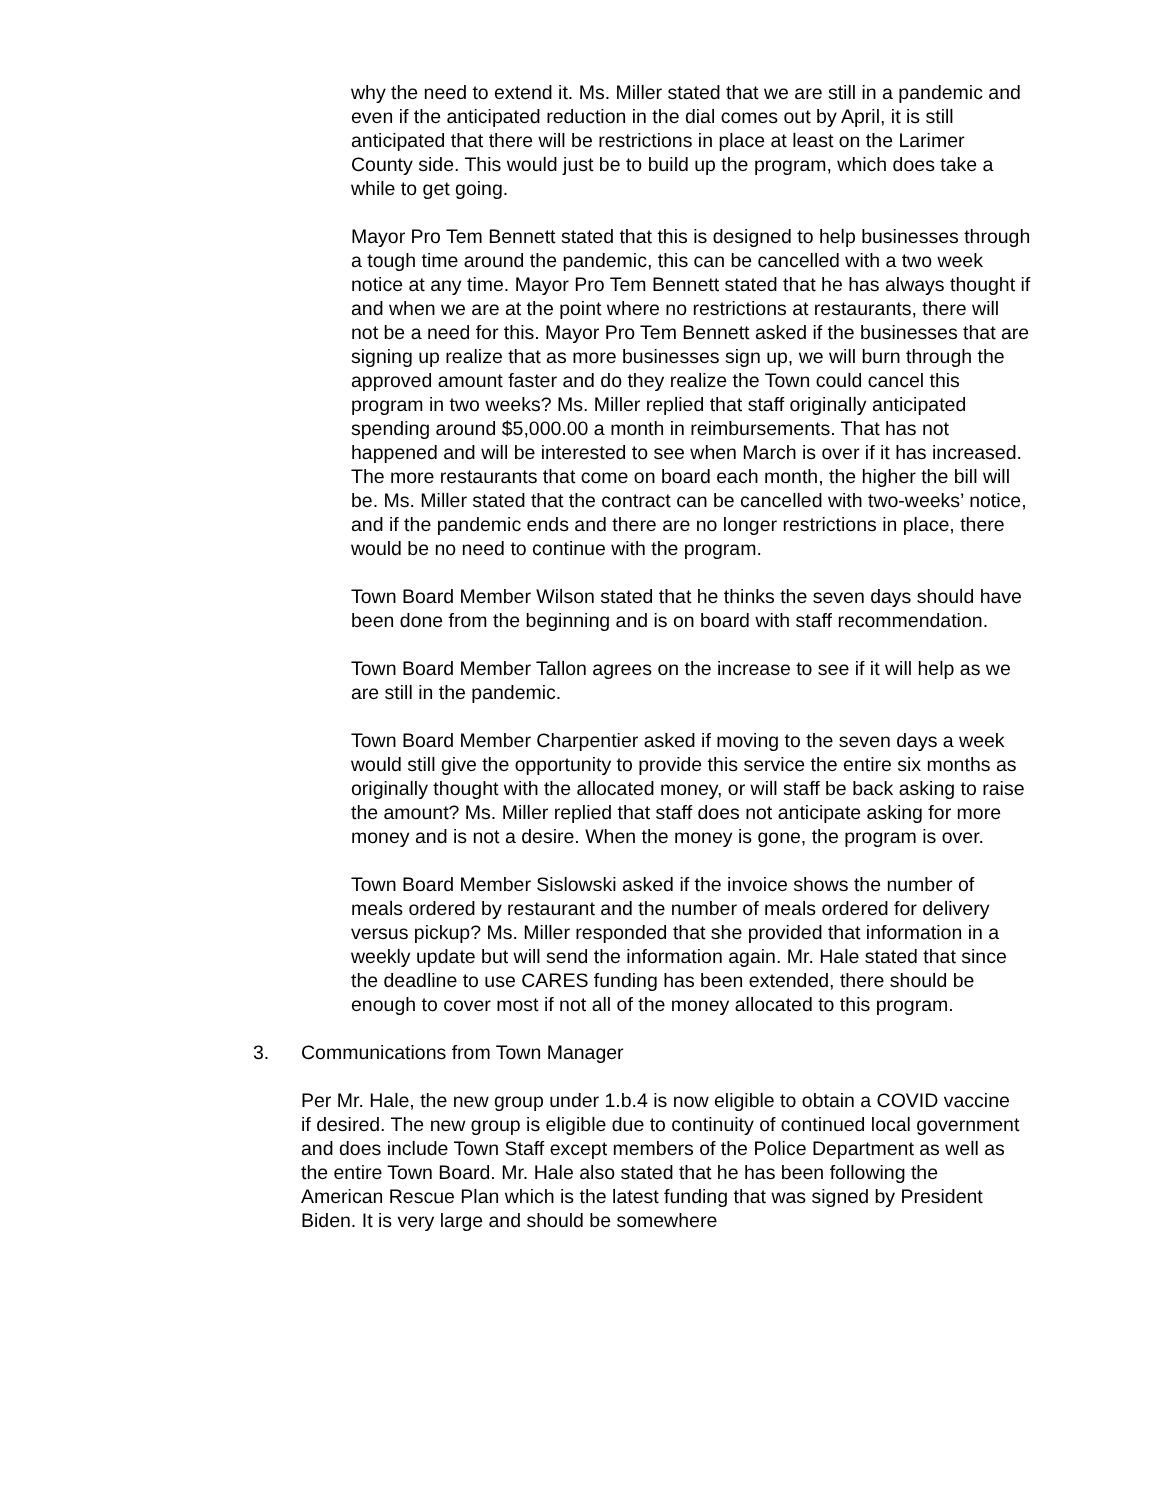why the need to extend it. Ms. Miller stated that we are still in a pandemic and even if the anticipated reduction in the dial comes out by April, it is still anticipated that there will be restrictions in place at least on the Larimer County side. This would just be to build up the program, which does take a while to get going.
Mayor Pro Tem Bennett stated that this is designed to help businesses through a tough time around the pandemic, this can be cancelled with a two week notice at any time. Mayor Pro Tem Bennett stated that he has always thought if and when we are at the point where no restrictions at restaurants, there will not be a need for this. Mayor Pro Tem Bennett asked if the businesses that are signing up realize that as more businesses sign up, we will burn through the approved amount faster and do they realize the Town could cancel this program in two weeks? Ms. Miller replied that staff originally anticipated spending around $5,000.00 a month in reimbursements. That has not happened and will be interested to see when March is over if it has increased. The more restaurants that come on board each month, the higher the bill will be. Ms. Miller stated that the contract can be cancelled with two-weeks’ notice, and if the pandemic ends and there are no longer restrictions in place, there would be no need to continue with the program.
Town Board Member Wilson stated that he thinks the seven days should have been done from the beginning and is on board with staff recommendation.
Town Board Member Tallon agrees on the increase to see if it will help as we are still in the pandemic.
Town Board Member Charpentier asked if moving to the seven days a week would still give the opportunity to provide this service the entire six months as originally thought with the allocated money, or will staff be back asking to raise the amount? Ms. Miller replied that staff does not anticipate asking for more money and is not a desire. When the money is gone, the program is over.
Town Board Member Sislowski asked if the invoice shows the number of meals ordered by restaurant and the number of meals ordered for delivery versus pickup? Ms. Miller responded that she provided that information in a weekly update but will send the information again. Mr. Hale stated that since the deadline to use CARES funding has been extended, there should be enough to cover most if not all of the money allocated to this program.
3. Communications from Town Manager
Per Mr. Hale, the new group under 1.b.4 is now eligible to obtain a COVID vaccine if desired. The new group is eligible due to continuity of continued local government and does include Town Staff except members of the Police Department as well as the entire Town Board. Mr. Hale also stated that he has been following the American Rescue Plan which is the latest funding that was signed by President Biden. It is very large and should be somewhere